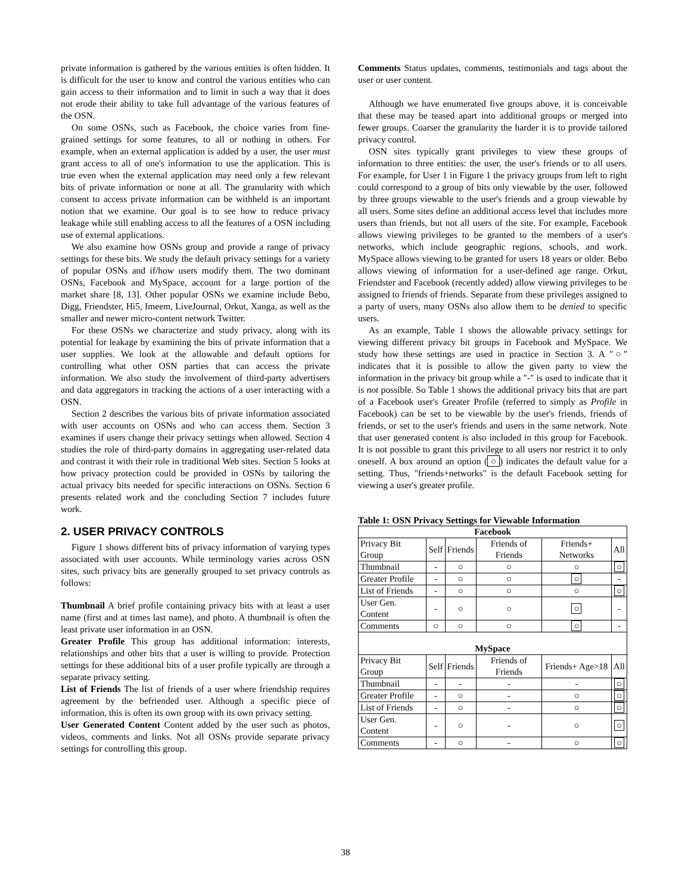private information is gathered by the various entities is often hidden. It is difficult for the user to know and control the various entities who can gain access to their information and to limit in such a way that it does not erode their ability to take full advantage of the various features of the OSN.
On some OSNs, such as Facebook, the choice varies from fine-grained settings for some features, to all or nothing in others. For example, when an external application is added by a user, the user must grant access to all of one's information to use the application. This is true even when the external application may need only a few relevant bits of private information or none at all. The granularity with which consent to access private information can be withheld is an important notion that we examine. Our goal is to see how to reduce privacy leakage while still enabling access to all the features of a OSN including use of external applications.
We also examine how OSNs group and provide a range of privacy settings for these bits. We study the default privacy settings for a variety of popular OSNs and if/how users modify them. The two dominant OSNs, Facebook and MySpace, account for a large portion of the market share [8, 13]. Other popular OSNs we examine include Bebo, Digg, Friendster, Hi5, Imeem, LiveJournal, Orkut, Xanga, as well as the smaller and newer micro-content network Twitter.
For these OSNs we characterize and study privacy, along with its potential for leakage by examining the bits of private information that a user supplies. We look at the allowable and default options for controlling what other OSN parties that can access the private information. We also study the involvement of third-party advertisers and data aggregators in tracking the actions of a user interacting with a OSN.
Section 2 describes the various bits of private information associated with user accounts on OSNs and who can access them. Section 3 examines if users change their privacy settings when allowed. Section 4 studies the role of third-party domains in aggregating user-related data and contrast it with their role in traditional Web sites. Section 5 looks at how privacy protection could be provided in OSNs by tailoring the actual privacy bits needed for specific interactions on OSNs. Section 6 presents related work and the concluding Section 7 includes future work.
2. USER PRIVACY CONTROLS
Figure 1 shows different bits of privacy information of varying types associated with user accounts. While terminology varies across OSN sites, such privacy bits are generally grouped to set privacy controls as follows:
Thumbnail A brief profile containing privacy bits with at least a user name (first and at times last name), and photo. A thumbnail is often the least private user information in an OSN.
Greater Profile This group has additional information: interests, relationships and other bits that a user is willing to provide. Protection settings for these additional bits of a user profile typically are through a separate privacy setting.
List of Friends The list of friends of a user where friendship requires agreement by the befriended user. Although a specific piece of information, this is often its own group with its own privacy setting.
User Generated Content Content added by the user such as photos, videos, comments and links. Not all OSNs provide separate privacy settings for controlling this group.
Comments Status updates, comments, testimonials and tags about the user or user content.
Although we have enumerated five groups above, it is conceivable that these may be teased apart into additional groups or merged into fewer groups. Coarser the granularity the harder it is to provide tailored privacy control.
OSN sites typically grant privileges to view these groups of information to three entities: the user, the user's friends or to all users. For example, for User 1 in Figure 1 the privacy groups from left to right could correspond to a group of bits only viewable by the user, followed by three groups viewable to the user's friends and a group viewable by all users. Some sites define an additional access level that includes more users than friends, but not all users of the site. For example, Facebook allows viewing privileges to be granted to the members of a user's networks, which include geographic regions, schools, and work. MySpace allows viewing to be granted for users 18 years or older. Bebo allows viewing of information for a user-defined age range. Orkut, Friendster and Facebook (recently added) allow viewing privileges to be assigned to friends of friends. Separate from these privileges assigned to a party of users, many OSNs also allow them to be denied to specific users.
As an example, Table 1 shows the allowable privacy settings for viewing different privacy bit groups in Facebook and MySpace. We study how these settings are used in practice in Section 3. A "○" indicates that it is possible to allow the given party to view the information in the privacy bit group while a "-" is used to indicate that it is not possible. So Table 1 shows the additional privacy bits that are part of a Facebook user's Greater Profile (referred to simply as Profile in Facebook) can be set to be viewable by the user's friends, friends of friends, or set to the user's friends and users in the same network. Note that user generated content is also included in this group for Facebook. It is not possible to grant this privilege to all users nor restrict it to only oneself. A box around an option (○) indicates the default value for a setting. Thus, "friends+networks" is the default Facebook setting for viewing a user's greater profile.
Table 1: OSN Privacy Settings for Viewable Information
| Facebook | | | | | |
| --- | --- | --- | --- | --- | --- |
| Privacy Bit Group | Self | Friends | Friends of Friends | Friends+ Networks | All |
| Thumbnail | - | ○ | ○ | ○ | ○ |
| Greater Profile | - | ○ | ○ | ○ | - |
| List of Friends | - | ○ | ○ | ○ | ○ |
| User Gen. Content | - | ○ | ○ | ○ | - |
| Comments | ○ | ○ | ○ | ○ | - |
| MySpace | | | | | |
| Privacy Bit Group | Self | Friends | Friends of Friends | Friends+ Age>18 | All |
| Thumbnail | - | - | - | - | ○ |
| Greater Profile | - | ○ | - | ○ | ○ |
| List of Friends | - | ○ | - | ○ | ○ |
| User Gen. Content | - | ○ | - | ○ | ○ |
| Comments | - | ○ | - | ○ | ○ |
38